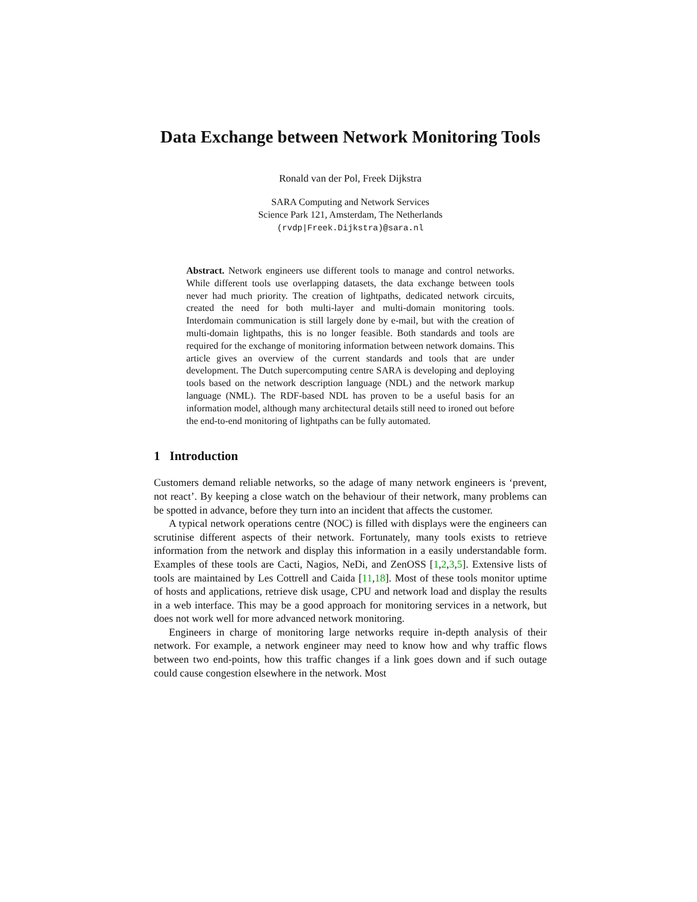Data Exchange between Network Monitoring Tools
Ronald van der Pol, Freek Dijkstra
SARA Computing and Network Services
Science Park 121, Amsterdam, The Netherlands
(rvdp|Freek.Dijkstra)@sara.nl
Abstract. Network engineers use different tools to manage and control networks. While different tools use overlapping datasets, the data exchange between tools never had much priority. The creation of lightpaths, dedicated network circuits, created the need for both multi-layer and multi-domain monitoring tools. Interdomain communication is still largely done by e-mail, but with the creation of multi-domain lightpaths, this is no longer feasible. Both standards and tools are required for the exchange of monitoring information between network domains. This article gives an overview of the current standards and tools that are under development. The Dutch supercomputing centre SARA is developing and deploying tools based on the network description language (NDL) and the network markup language (NML). The RDF-based NDL has proven to be a useful basis for an information model, although many architectural details still need to ironed out before the end-to-end monitoring of lightpaths can be fully automated.
1 Introduction
Customers demand reliable networks, so the adage of many network engineers is ‘prevent, not react’. By keeping a close watch on the behaviour of their network, many problems can be spotted in advance, before they turn into an incident that affects the customer.
A typical network operations centre (NOC) is filled with displays were the engineers can scrutinise different aspects of their network. Fortunately, many tools exists to retrieve information from the network and display this information in a easily understandable form. Examples of these tools are Cacti, Nagios, NeDi, and ZenOSS [1,2,3,5]. Extensive lists of tools are maintained by Les Cottrell and Caida [11,18]. Most of these tools monitor uptime of hosts and applications, retrieve disk usage, CPU and network load and display the results in a web interface. This may be a good approach for monitoring services in a network, but does not work well for more advanced network monitoring.
Engineers in charge of monitoring large networks require in-depth analysis of their network. For example, a network engineer may need to know how and why traffic flows between two end-points, how this traffic changes if a link goes down and if such outage could cause congestion elsewhere in the network. Most